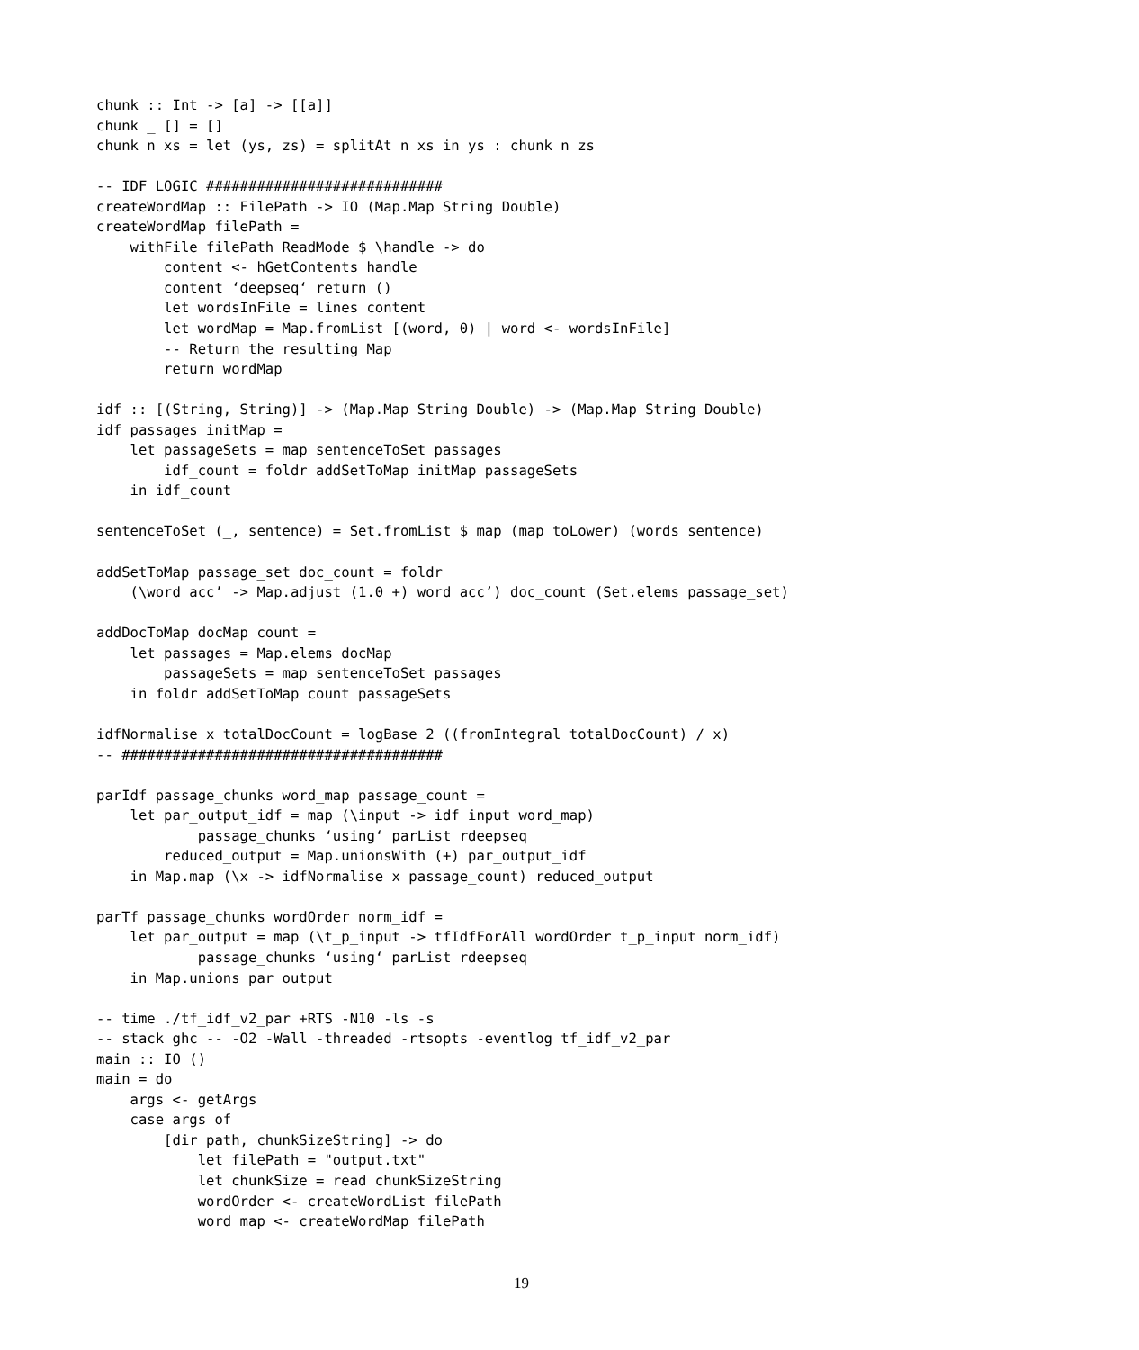chunk :: Int -> [a] -> [[a]]
chunk _ [] = []
chunk n xs = let (ys, zs) = splitAt n xs in ys : chunk n zs

-- IDF LOGIC ############################
createWordMap :: FilePath -> IO (Map.Map String Double)
createWordMap filePath =
    withFile filePath ReadMode $ \handle -> do
        content <- hGetContents handle
        content ‘deepseq‘ return ()
        let wordsInFile = lines content
        let wordMap = Map.fromList [(word, 0) | word <- wordsInFile]
        -- Return the resulting Map
        return wordMap

idf :: [(String, String)] -> (Map.Map String Double) -> (Map.Map String Double)
idf passages initMap =
    let passageSets = map sentenceToSet passages
        idf_count = foldr addSetToMap initMap passageSets
    in idf_count

sentenceToSet (_, sentence) = Set.fromList $ map (map toLower) (words sentence)

addSetToMap passage_set doc_count = foldr
    (\word acc’ -> Map.adjust (1.0 +) word acc’) doc_count (Set.elems passage_set)

addDocToMap docMap count =
    let passages = Map.elems docMap
        passageSets = map sentenceToSet passages
    in foldr addSetToMap count passageSets

idfNormalise x totalDocCount = logBase 2 ((fromIntegral totalDocCount) / x)
-- ######################################

parIdf passage_chunks word_map passage_count =
    let par_output_idf = map (\input -> idf input word_map)
            passage_chunks ‘using‘ parList rdeepseq
        reduced_output = Map.unionsWith (+) par_output_idf
    in Map.map (\x -> idfNormalise x passage_count) reduced_output

parTf passage_chunks wordOrder norm_idf =
    let par_output = map (\t_p_input -> tfIdfForAll wordOrder t_p_input norm_idf)
            passage_chunks ‘using‘ parList rdeepseq
    in Map.unions par_output

-- time ./tf_idf_v2_par +RTS -N10 -ls -s
-- stack ghc -- -O2 -Wall -threaded -rtsopts -eventlog tf_idf_v2_par
main :: IO ()
main = do
    args <- getArgs
    case args of
        [dir_path, chunkSizeString] -> do
            let filePath = "output.txt"
            let chunkSize = read chunkSizeString
            wordOrder <- createWordList filePath
            word_map <- createWordMap filePath
19